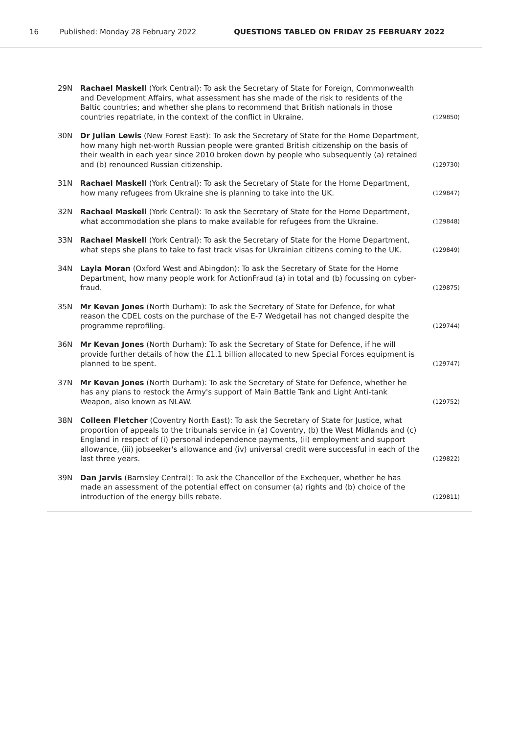16 Published: Monday 28 February 2022 QUESTIONS TABLED ON FRIDAY 25 FEBRUARY 2022
29N Rachael Maskell (York Central): To ask the Secretary of State for Foreign, Commonwealth and Development Affairs, what assessment has she made of the risk to residents of the Baltic countries; and whether she plans to recommend that British nationals in those countries repatriate, in the context of the conflict in Ukraine. (129850)
30N Dr Julian Lewis (New Forest East): To ask the Secretary of State for the Home Department, how many high net-worth Russian people were granted British citizenship on the basis of their wealth in each year since 2010 broken down by people who subsequently (a) retained and (b) renounced Russian citizenship. (129730)
31N Rachael Maskell (York Central): To ask the Secretary of State for the Home Department, how many refugees from Ukraine she is planning to take into the UK. (129847)
32N Rachael Maskell (York Central): To ask the Secretary of State for the Home Department, what accommodation she plans to make available for refugees from the Ukraine. (129848)
33N Rachael Maskell (York Central): To ask the Secretary of State for the Home Department, what steps she plans to take to fast track visas for Ukrainian citizens coming to the UK. (129849)
34N Layla Moran (Oxford West and Abingdon): To ask the Secretary of State for the Home Department, how many people work for ActionFraud (a) in total and (b) focussing on cyber-fraud. (129875)
35N Mr Kevan Jones (North Durham): To ask the Secretary of State for Defence, for what reason the CDEL costs on the purchase of the E-7 Wedgetail has not changed despite the programme reprofiling. (129744)
36N Mr Kevan Jones (North Durham): To ask the Secretary of State for Defence, if he will provide further details of how the £1.1 billion allocated to new Special Forces equipment is planned to be spent. (129747)
37N Mr Kevan Jones (North Durham): To ask the Secretary of State for Defence, whether he has any plans to restock the Army's support of Main Battle Tank and Light Anti-tank Weapon, also known as NLAW. (129752)
38N Colleen Fletcher (Coventry North East): To ask the Secretary of State for Justice, what proportion of appeals to the tribunals service in (a) Coventry, (b) the West Midlands and (c) England in respect of (i) personal independence payments, (ii) employment and support allowance, (iii) jobseeker's allowance and (iv) universal credit were successful in each of the last three years. (129822)
39N Dan Jarvis (Barnsley Central): To ask the Chancellor of the Exchequer, whether he has made an assessment of the potential effect on consumer (a) rights and (b) choice of the introduction of the energy bills rebate. (129811)